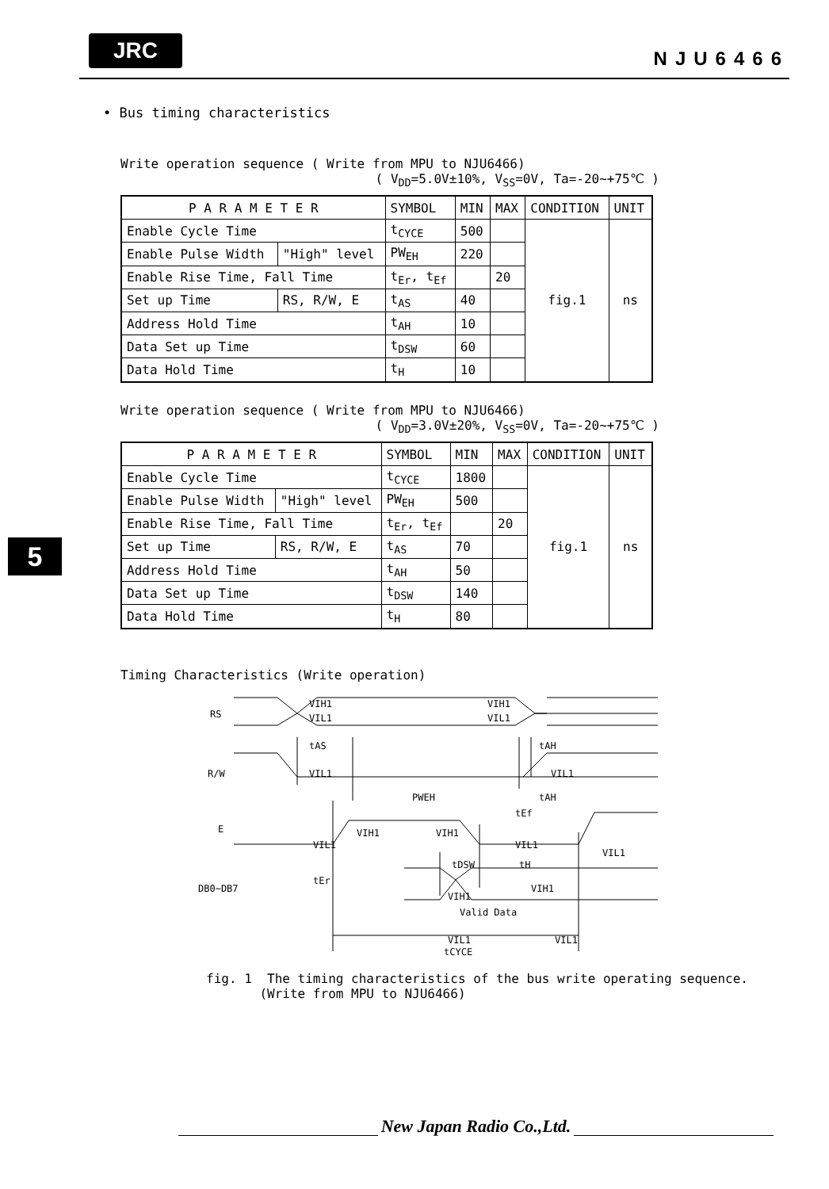JRC NJU6466
• Bus timing characteristics
Write operation sequence ( Write from MPU to NJU6466)
( V<sub>DD</sub>=5.0V±10%, V<sub>SS</sub>=0V, Ta=-20~+75℃ )
| P A R A M E T E R | | SYMBOL | MIN | MAX | CONDITION | UNIT |
| --- | --- | --- | --- | --- | --- | --- |
| Enable Cycle Time | | t<sub>CYCE</sub> | 500 | | fig.1 | ns |
| Enable Pulse Width | "High" level | PW<sub>EH</sub> | 220 | | | |
| Enable Rise Time, Fall Time | | t<sub>Er</sub>, t<sub>Ef</sub> | | 20 | | |
| Set up Time | RS, R/W, E | t<sub>AS</sub> | 40 | | | |
| Address Hold Time | | t<sub>AH</sub> | 10 | | | |
| Data Set up Time | | t<sub>DSW</sub> | 60 | | | |
| Data Hold Time | | t<sub>H</sub> | 10 | | | |
Write operation sequence ( Write from MPU to NJU6466)
( V<sub>DD</sub>=3.0V±20%, V<sub>SS</sub>=0V, Ta=-20~+75℃ )
| P A R A M E T E R | | SYMBOL | MIN | MAX | CONDITION | UNIT |
| --- | --- | --- | --- | --- | --- | --- |
| Enable Cycle Time | | t<sub>CYCE</sub> | 1800 | | fig.1 | ns |
| Enable Pulse Width | "High" level | PW<sub>EH</sub> | 500 | | | |
| Enable Rise Time, Fall Time | | t<sub>Er</sub>, t<sub>Ef</sub> | | 20 | | |
| Set up Time | RS, R/W, E | t<sub>AS</sub> | 70 | | | |
| Address Hold Time | | t<sub>AH</sub> | 50 | | | |
| Data Set up Time | | t<sub>DSW</sub> | 140 | | | |
| Data Hold Time | | t<sub>H</sub> | 80 | | | |
5
Timing Characteristics (Write operation)
RS
R/W
E
DB0~DB7
VIH1
VIL1
VIH1
VIL1
tAS
tAH
VIL1
VIL1
PWEH
tAH
tEf
VIH1
VIH1
VIL1
VIL1
VIL1
tDSW
tH
tEr
VIH1
Valid Data
VIH1
VIL1
VIL1
tCYCE
fig. 1 The timing characteristics of the bus write operating sequence.
(Write from MPU to NJU6466)
New Japan Radio Co.,Ltd.